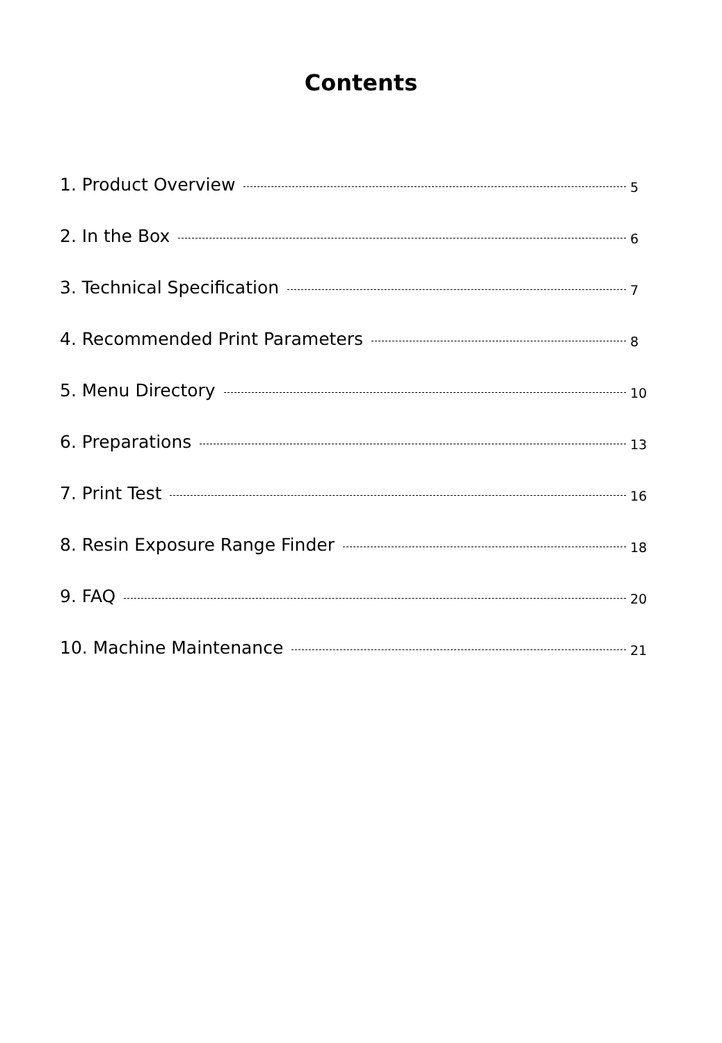Contents
1. Product Overview 5
2. In the Box 6
3. Technical Specification 7
4. Recommended Print Parameters 8
5. Menu Directory 10
6. Preparations 13
7. Print Test 16
8. Resin Exposure Range Finder 18
9. FAQ 20
10. Machine Maintenance 21